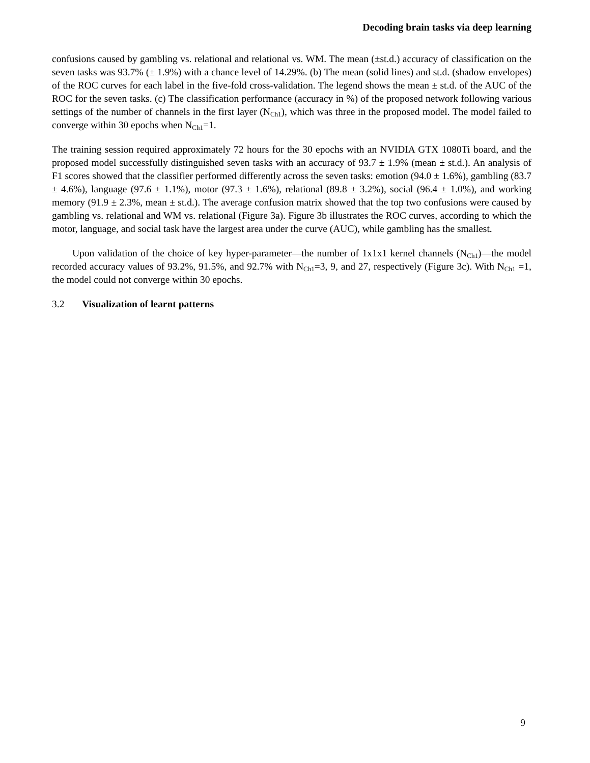Decoding brain tasks via deep learning
confusions caused by gambling vs. relational and relational vs. WM. The mean (±st.d.) accuracy of classification on the seven tasks was 93.7% (± 1.9%) with a chance level of 14.29%. (b) The mean (solid lines) and st.d. (shadow envelopes) of the ROC curves for each label in the five-fold cross-validation. The legend shows the mean ± st.d. of the AUC of the ROC for the seven tasks. (c) The classification performance (accuracy in %) of the proposed network following various settings of the number of channels in the first layer (N<sub>Ch1</sub>), which was three in the proposed model. The model failed to converge within 30 epochs when N<sub>Ch1</sub>=1.
The training session required approximately 72 hours for the 30 epochs with an NVIDIA GTX 1080Ti board, and the proposed model successfully distinguished seven tasks with an accuracy of 93.7 ± 1.9% (mean ± st.d.). An analysis of F1 scores showed that the classifier performed differently across the seven tasks: emotion (94.0 ± 1.6%), gambling (83.7 ± 4.6%), language (97.6 ± 1.1%), motor (97.3 ± 1.6%), relational (89.8 ± 3.2%), social (96.4 ± 1.0%), and working memory (91.9 ± 2.3%, mean ± st.d.). The average confusion matrix showed that the top two confusions were caused by gambling vs. relational and WM vs. relational (Figure 3a). Figure 3b illustrates the ROC curves, according to which the motor, language, and social task have the largest area under the curve (AUC), while gambling has the smallest.
Upon validation of the choice of key hyper-parameter—the number of 1x1x1 kernel channels (N<sub>Ch1</sub>)––the model recorded accuracy values of 93.2%, 91.5%, and 92.7% with N<sub>Ch1</sub>=3, 9, and 27, respectively (Figure 3c). With N<sub>Ch1</sub> =1, the model could not converge within 30 epochs.
3.2 Visualization of learnt patterns
9